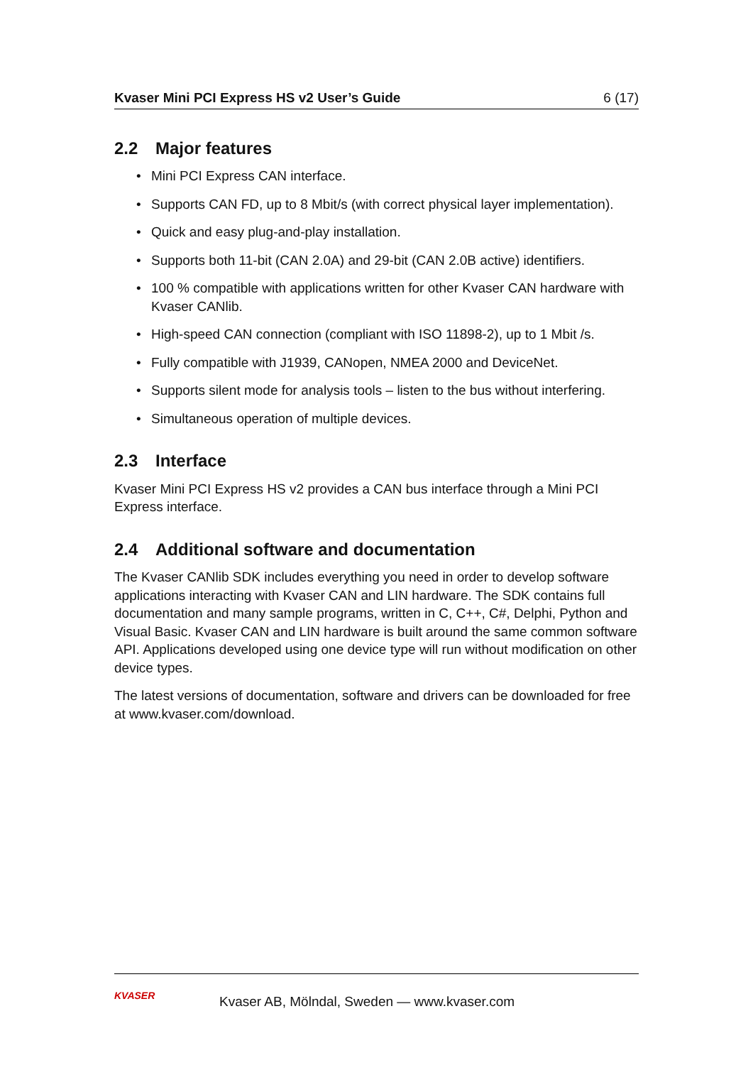Kvaser Mini PCI Express HS v2 User’s Guide 6 (17)
2.2 Major features
• Mini PCI Express CAN interface.
• Supports CAN FD, up to 8 Mbit/s (with correct physical layer implementation).
• Quick and easy plug-and-play installation.
• Supports both 11-bit (CAN 2.0A) and 29-bit (CAN 2.0B active) identifiers.
• 100 % compatible with applications written for other Kvaser CAN hardware with Kvaser CANlib.
• High-speed CAN connection (compliant with ISO 11898-2), up to 1 Mbit /s.
• Fully compatible with J1939, CANopen, NMEA 2000 and DeviceNet.
• Supports silent mode for analysis tools – listen to the bus without interfering.
• Simultaneous operation of multiple devices.
2.3 Interface
Kvaser Mini PCI Express HS v2 provides a CAN bus interface through a Mini PCI Express interface.
2.4 Additional software and documentation
The Kvaser CANlib SDK includes everything you need in order to develop software applications interacting with Kvaser CAN and LIN hardware. The SDK contains full documentation and many sample programs, written in C, C++, C#, Delphi, Python and Visual Basic. Kvaser CAN and LIN hardware is built around the same common software API. Applications developed using one device type will run without modification on other device types.
The latest versions of documentation, software and drivers can be downloaded for free at www.kvaser.com/download.
KVASER
Kvaser AB, Mölndal, Sweden — www.kvaser.com